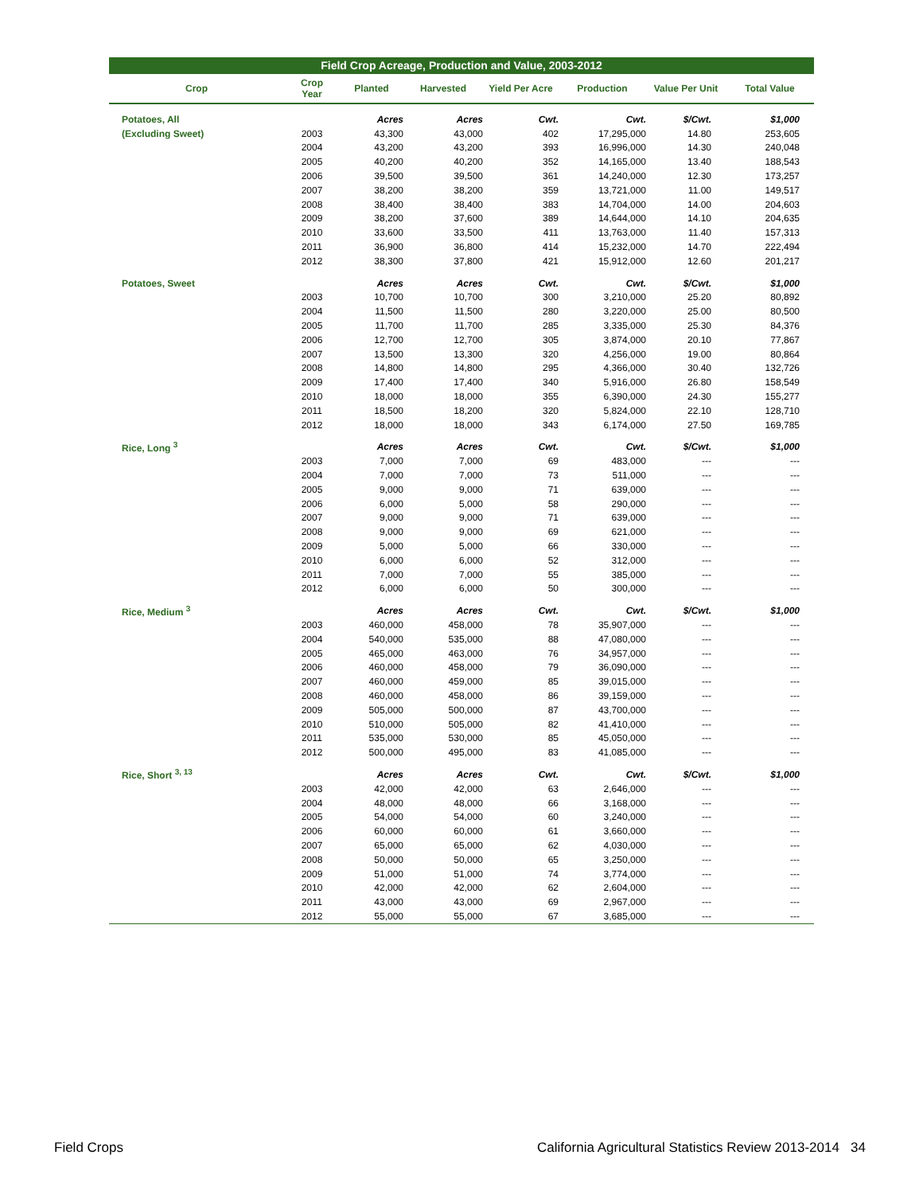Field Crop Acreage, Production and Value, 2003-2012
| Crop | Crop Year | Planted | Harvested | Yield Per Acre | Production | Value Per Unit | Total Value |
| --- | --- | --- | --- | --- | --- | --- | --- |
| Potatoes, All | | Acres | Acres | Cwt. | Cwt. | $/Cwt. | $1,000 |
| (Excluding Sweet) | 2003 | 43,300 | 43,000 | 402 | 17,295,000 | 14.80 | 253,605 |
| | 2004 | 43,200 | 43,200 | 393 | 16,996,000 | 14.30 | 240,048 |
| | 2005 | 40,200 | 40,200 | 352 | 14,165,000 | 13.40 | 188,543 |
| | 2006 | 39,500 | 39,500 | 361 | 14,240,000 | 12.30 | 173,257 |
| | 2007 | 38,200 | 38,200 | 359 | 13,721,000 | 11.00 | 149,517 |
| | 2008 | 38,400 | 38,400 | 383 | 14,704,000 | 14.00 | 204,603 |
| | 2009 | 38,200 | 37,600 | 389 | 14,644,000 | 14.10 | 204,635 |
| | 2010 | 33,600 | 33,500 | 411 | 13,763,000 | 11.40 | 157,313 |
| | 2011 | 36,900 | 36,800 | 414 | 15,232,000 | 14.70 | 222,494 |
| | 2012 | 38,300 | 37,800 | 421 | 15,912,000 | 12.60 | 201,217 |
| Potatoes, Sweet | | Acres | Acres | Cwt. | Cwt. | $/Cwt. | $1,000 |
| | 2003 | 10,700 | 10,700 | 300 | 3,210,000 | 25.20 | 80,892 |
| | 2004 | 11,500 | 11,500 | 280 | 3,220,000 | 25.00 | 80,500 |
| | 2005 | 11,700 | 11,700 | 285 | 3,335,000 | 25.30 | 84,376 |
| | 2006 | 12,700 | 12,700 | 305 | 3,874,000 | 20.10 | 77,867 |
| | 2007 | 13,500 | 13,300 | 320 | 4,256,000 | 19.00 | 80,864 |
| | 2008 | 14,800 | 14,800 | 295 | 4,366,000 | 30.40 | 132,726 |
| | 2009 | 17,400 | 17,400 | 340 | 5,916,000 | 26.80 | 158,549 |
| | 2010 | 18,000 | 18,000 | 355 | 6,390,000 | 24.30 | 155,277 |
| | 2011 | 18,500 | 18,200 | 320 | 5,824,000 | 22.10 | 128,710 |
| | 2012 | 18,000 | 18,000 | 343 | 6,174,000 | 27.50 | 169,785 |
| Rice, Long <sup>3</sup> | | Acres | Acres | Cwt. | Cwt. | $/Cwt. | $1,000 |
| | 2003 | 7,000 | 7,000 | 69 | 483,000 | --- | --- |
| | 2004 | 7,000 | 7,000 | 73 | 511,000 | --- | --- |
| | 2005 | 9,000 | 9,000 | 71 | 639,000 | --- | --- |
| | 2006 | 6,000 | 5,000 | 58 | 290,000 | --- | --- |
| | 2007 | 9,000 | 9,000 | 71 | 639,000 | --- | --- |
| | 2008 | 9,000 | 9,000 | 69 | 621,000 | --- | --- |
| | 2009 | 5,000 | 5,000 | 66 | 330,000 | --- | --- |
| | 2010 | 6,000 | 6,000 | 52 | 312,000 | --- | --- |
| | 2011 | 7,000 | 7,000 | 55 | 385,000 | --- | --- |
| | 2012 | 6,000 | 6,000 | 50 | 300,000 | --- | --- |
| Rice, Medium <sup>3</sup> | | Acres | Acres | Cwt. | Cwt. | $/Cwt. | $1,000 |
| | 2003 | 460,000 | 458,000 | 78 | 35,907,000 | --- | --- |
| | 2004 | 540,000 | 535,000 | 88 | 47,080,000 | --- | --- |
| | 2005 | 465,000 | 463,000 | 76 | 34,957,000 | --- | --- |
| | 2006 | 460,000 | 458,000 | 79 | 36,090,000 | --- | --- |
| | 2007 | 460,000 | 459,000 | 85 | 39,015,000 | --- | --- |
| | 2008 | 460,000 | 458,000 | 86 | 39,159,000 | --- | --- |
| | 2009 | 505,000 | 500,000 | 87 | 43,700,000 | --- | --- |
| | 2010 | 510,000 | 505,000 | 82 | 41,410,000 | --- | --- |
| | 2011 | 535,000 | 530,000 | 85 | 45,050,000 | --- | --- |
| | 2012 | 500,000 | 495,000 | 83 | 41,085,000 | --- | --- |
| Rice, Short <sup>3, 13</sup> | | Acres | Acres | Cwt. | Cwt. | $/Cwt. | $1,000 |
| | 2003 | 42,000 | 42,000 | 63 | 2,646,000 | --- | --- |
| | 2004 | 48,000 | 48,000 | 66 | 3,168,000 | --- | --- |
| | 2005 | 54,000 | 54,000 | 60 | 3,240,000 | --- | --- |
| | 2006 | 60,000 | 60,000 | 61 | 3,660,000 | --- | --- |
| | 2007 | 65,000 | 65,000 | 62 | 4,030,000 | --- | --- |
| | 2008 | 50,000 | 50,000 | 65 | 3,250,000 | --- | --- |
| | 2009 | 51,000 | 51,000 | 74 | 3,774,000 | --- | --- |
| | 2010 | 42,000 | 42,000 | 62 | 2,604,000 | --- | --- |
| | 2011 | 43,000 | 43,000 | 69 | 2,967,000 | --- | --- |
| | 2012 | 55,000 | 55,000 | 67 | 3,685,000 | --- | --- |
Field Crops California Agricultural Statistics Review 2013-2014 34